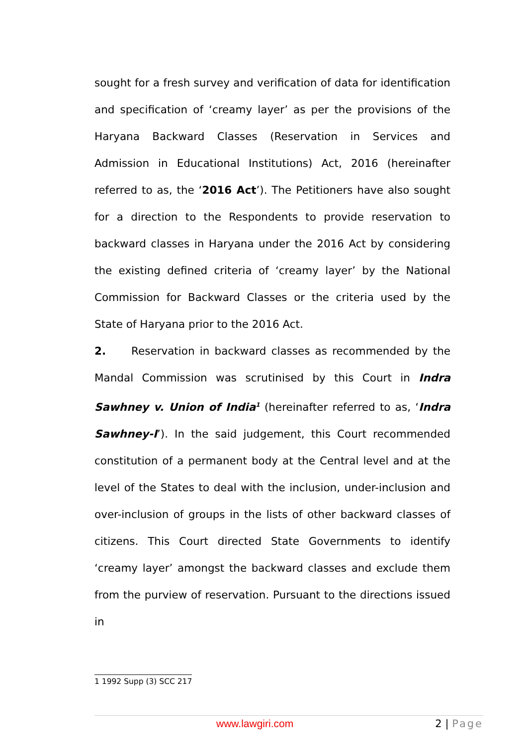sought for a fresh survey and verification of data for identification and specification of ‘creamy layer’ as per the provisions of the Haryana Backward Classes (Reservation in Services and Admission in Educational Institutions) Act, 2016 (hereinafter referred to as, the ‘2016 Act’). The Petitioners have also sought for a direction to the Respondents to provide reservation to backward classes in Haryana under the 2016 Act by considering the existing defined criteria of ‘creamy layer’ by the National Commission for Backward Classes or the criteria used by the State of Haryana prior to the 2016 Act.
2. Reservation in backward classes as recommended by the Mandal Commission was scrutinised by this Court in Indra Sawhney v. Union of India<sup>1</sup> (hereinafter referred to as, ‘Indra Sawhney-I’). In the said judgement, this Court recommended constitution of a permanent body at the Central level and at the level of the States to deal with the inclusion, under-inclusion and over-inclusion of groups in the lists of other backward classes of citizens. This Court directed State Governments to identify ‘creamy layer’ amongst the backward classes and exclude them from the purview of reservation. Pursuant to the directions issued in
1 1992 Supp (3) SCC 217
www.lawgiri.com 2 | Page